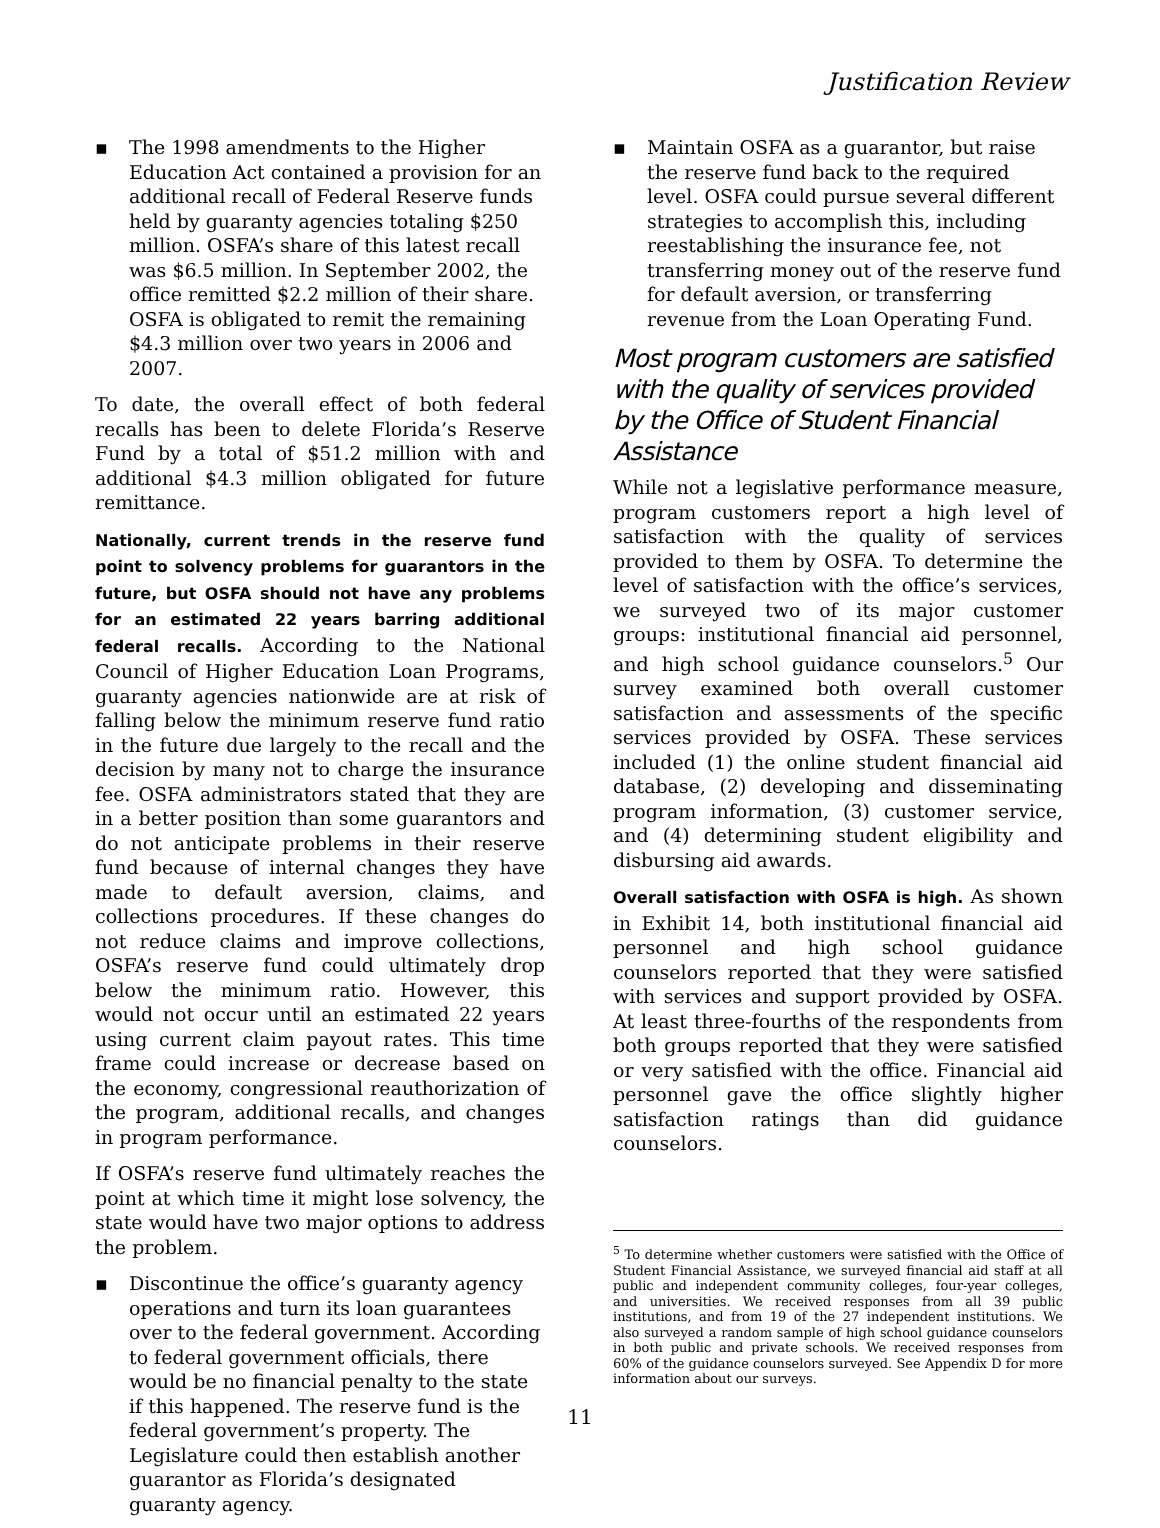Justification Review
▪ The 1998 amendments to the Higher Education Act contained a provision for an additional recall of Federal Reserve funds held by guaranty agencies totaling $250 million. OSFA’s share of this latest recall was $6.5 million. In September 2002, the office remitted $2.2 million of their share. OSFA is obligated to remit the remaining $4.3 million over two years in 2006 and 2007.
To date, the overall effect of both federal recalls has been to delete Florida’s Reserve Fund by a total of $51.2 million with and additional $4.3 million obligated for future remittance.
Nationally, current trends in the reserve fund point to solvency problems for guarantors in the future, but OSFA should not have any problems for an estimated 22 years barring additional federal recalls. According to the National Council of Higher Education Loan Programs, guaranty agencies nationwide are at risk of falling below the minimum reserve fund ratio in the future due largely to the recall and the decision by many not to charge the insurance fee. OSFA administrators stated that they are in a better position than some guarantors and do not anticipate problems in their reserve fund because of internal changes they have made to default aversion, claims, and collections procedures. If these changes do not reduce claims and improve collections, OSFA’s reserve fund could ultimately drop below the minimum ratio. However, this would not occur until an estimated 22 years using current claim payout rates. This time frame could increase or decrease based on the economy, congressional reauthorization of the program, additional recalls, and changes in program performance.
If OSFA’s reserve fund ultimately reaches the point at which time it might lose solvency, the state would have two major options to address the problem.
▪ Discontinue the office’s guaranty agency operations and turn its loan guarantees over to the federal government. According to federal government officials, there would be no financial penalty to the state if this happened. The reserve fund is the federal government’s property. The Legislature could then establish another guarantor as Florida’s designated guaranty agency.
▪ Maintain OSFA as a guarantor, but raise the reserve fund back to the required level. OSFA could pursue several different strategies to accomplish this, including reestablishing the insurance fee, not transferring money out of the reserve fund for default aversion, or transferring revenue from the Loan Operating Fund.
Most program customers are satisfied with the quality of services provided by the Office of Student Financial Assistance
While not a legislative performance measure, program customers report a high level of satisfaction with the quality of services provided to them by OSFA. To determine the level of satisfaction with the office’s services, we surveyed two of its major customer groups: institutional financial aid personnel, and high school guidance counselors.<sup>5</sup> Our survey examined both overall customer satisfaction and assessments of the specific services provided by OSFA. These services included (1) the online student financial aid database, (2) developing and disseminating program information, (3) customer service, and (4) determining student eligibility and disbursing aid awards.
Overall satisfaction with OSFA is high. As shown in Exhibit 14, both institutional financial aid personnel and high school guidance counselors reported that they were satisfied with services and support provided by OSFA. At least three-fourths of the respondents from both groups reported that they were satisfied or very satisfied with the office. Financial aid personnel gave the office slightly higher satisfaction ratings than did guidance counselors.
<sup>5</sup> To determine whether customers were satisfied with the Office of Student Financial Assistance, we surveyed financial aid staff at all public and independent community colleges, four-year colleges, and universities. We received responses from all 39 public institutions, and from 19 of the 27 independent institutions. We also surveyed a random sample of high school guidance counselors in both public and private schools. We received responses from 60% of the guidance counselors surveyed. See Appendix D for more information about our surveys.
11